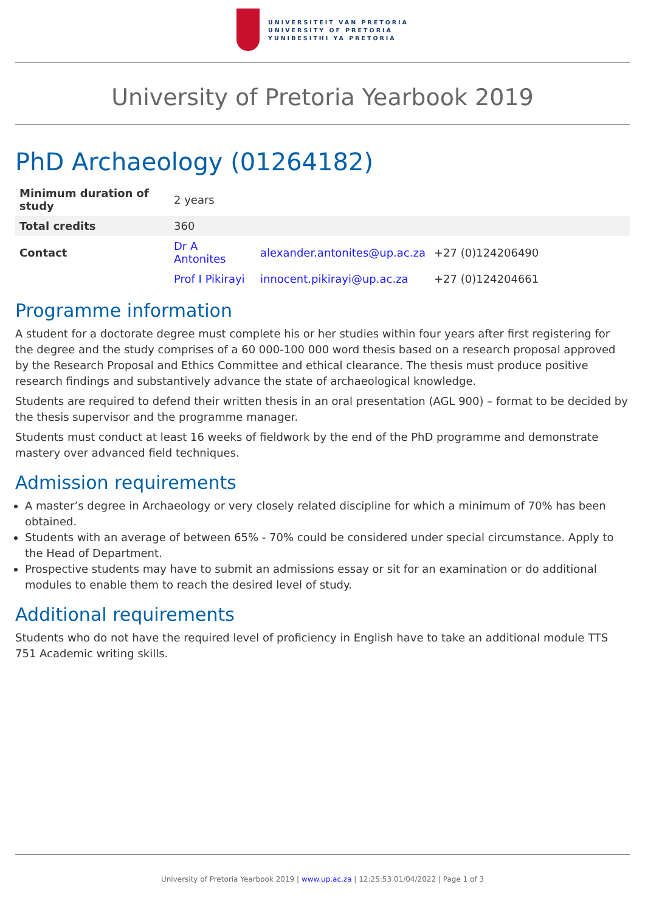UNIVERSITEIT VAN PRETORIA
UNIVERSITY OF PRETORIA
YUNIBESITHI YA PRETORIA
University of Pretoria Yearbook 2019
PhD Archaeology (01264182)
| Minimum duration of study | 2 years | | |
| Total credits | 360 | | |
| Contact | Dr A Antonites | alexander.antonites@up.ac.za | +27 (0)124206490 |
| | Prof I Pikirayi | innocent.pikirayi@up.ac.za | +27 (0)124204661 |
Programme information
A student for a doctorate degree must complete his or her studies within four years after first registering for the degree and the study comprises of a 60 000-100 000 word thesis based on a research proposal approved by the Research Proposal and Ethics Committee and ethical clearance. The thesis must produce positive research findings and substantively advance the state of archaeological knowledge.
Students are required to defend their written thesis in an oral presentation (AGL 900) – format to be decided by the thesis supervisor and the programme manager.
Students must conduct at least 16 weeks of fieldwork by the end of the PhD programme and demonstrate mastery over advanced field techniques.
Admission requirements
A master’s degree in Archaeology or very closely related discipline for which a minimum of 70% has been obtained.
Students with an average of between 65% - 70% could be considered under special circumstance. Apply to the Head of Department.
Prospective students may have to submit an admissions essay or sit for an examination or do additional modules to enable them to reach the desired level of study.
Additional requirements
Students who do not have the required level of proficiency in English have to take an additional module TTS 751 Academic writing skills.
University of Pretoria Yearbook 2019 | www.up.ac.za | 12:25:53 01/04/2022 | Page 1 of 3